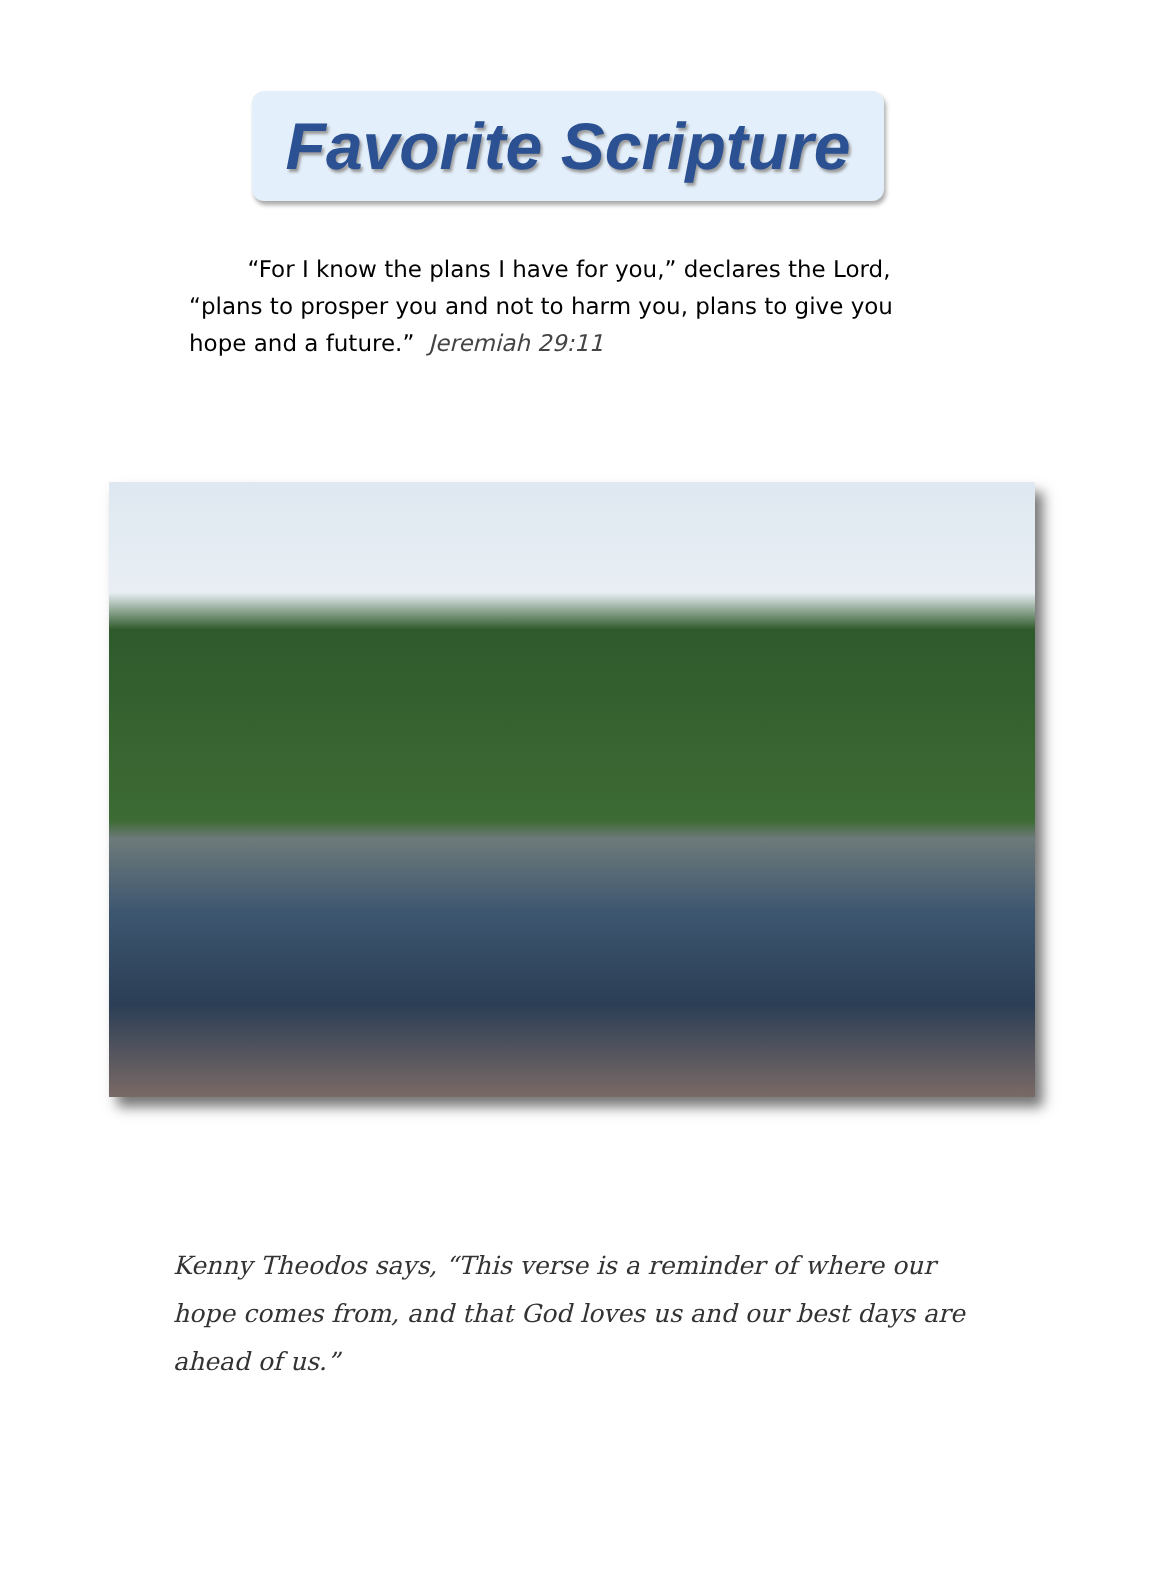Favorite Scripture
“For I know the plans I have for you,” declares the Lord, “plans to prosper you and not to harm you, plans to give you hope and a future.” Jeremiah 29:11
Kenny Theodos says, “This verse is a reminder of where our hope comes from, and that God loves us and our best days are ahead of us.”